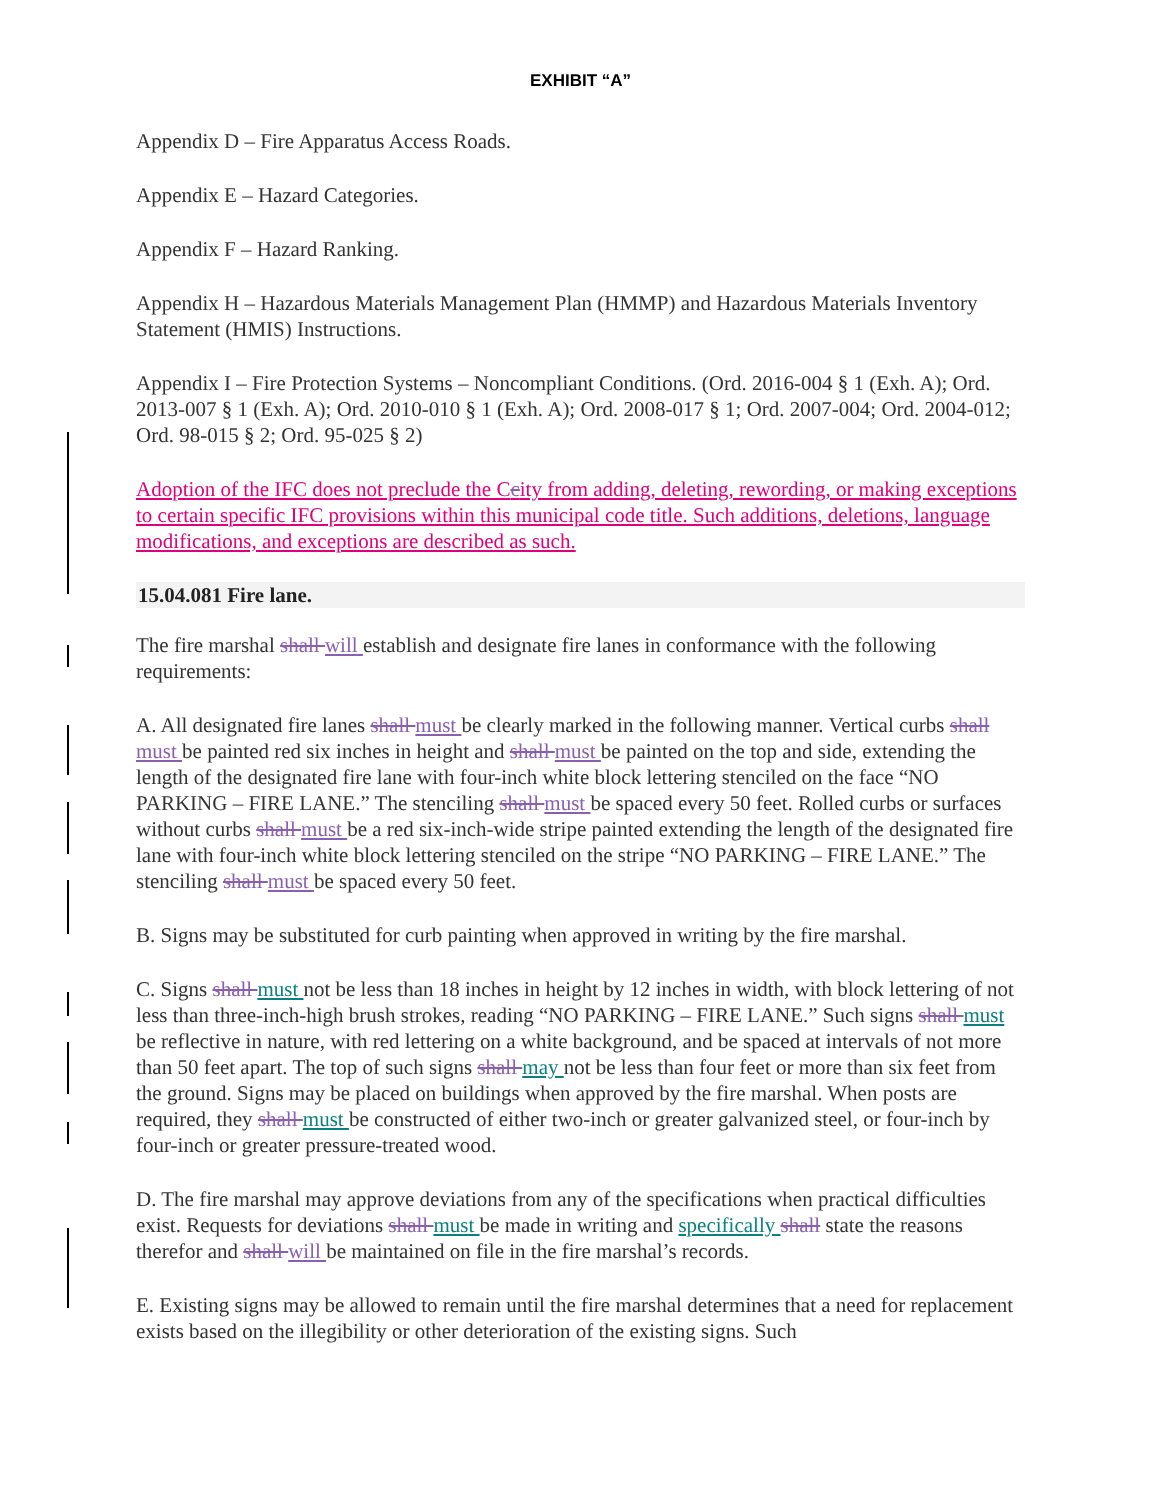EXHIBIT “A”
Appendix D – Fire Apparatus Access Roads.
Appendix E – Hazard Categories.
Appendix F – Hazard Ranking.
Appendix H – Hazardous Materials Management Plan (HMMP) and Hazardous Materials Inventory Statement (HMIS) Instructions.
Appendix I – Fire Protection Systems – Noncompliant Conditions. (Ord. 2016-004 § 1 (Exh. A); Ord. 2013-007 § 1 (Exh. A); Ord. 2010-010 § 1 (Exh. A); Ord. 2008-017 § 1; Ord. 2007-004; Ord. 2004-012; Ord. 98-015 § 2; Ord. 95-025 § 2)
Adoption of the IFC does not preclude the Ccity from adding, deleting, rewording, or making exceptions to certain specific IFC provisions within this municipal code title. Such additions, deletions, language modifications, and exceptions are described as such.
15.04.081 Fire lane.
The fire marshal shall will establish and designate fire lanes in conformance with the following requirements:
A. All designated fire lanes shall must be clearly marked in the following manner. Vertical curbs shall must be painted red six inches in height and shall must be painted on the top and side, extending the length of the designated fire lane with four-inch white block lettering stenciled on the face “NO PARKING – FIRE LANE.” The stenciling shall must be spaced every 50 feet. Rolled curbs or surfaces without curbs shall must be a red six-inch-wide stripe painted extending the length of the designated fire lane with four-inch white block lettering stenciled on the stripe “NO PARKING – FIRE LANE.” The stenciling shall must be spaced every 50 feet.
B. Signs may be substituted for curb painting when approved in writing by the fire marshal.
C. Signs shall must not be less than 18 inches in height by 12 inches in width, with block lettering of not less than three-inch-high brush strokes, reading “NO PARKING – FIRE LANE.” Such signs shall must be reflective in nature, with red lettering on a white background, and be spaced at intervals of not more than 50 feet apart. The top of such signs shall may not be less than four feet or more than six feet from the ground. Signs may be placed on buildings when approved by the fire marshal. When posts are required, they shall must be constructed of either two-inch or greater galvanized steel, or four-inch by four-inch or greater pressure-treated wood.
D. The fire marshal may approve deviations from any of the specifications when practical difficulties exist. Requests for deviations shall must be made in writing and specifically shall state the reasons therefor and shall will be maintained on file in the fire marshal’s records.
E. Existing signs may be allowed to remain until the fire marshal determines that a need for replacement exists based on the illegibility or other deterioration of the existing signs. Such